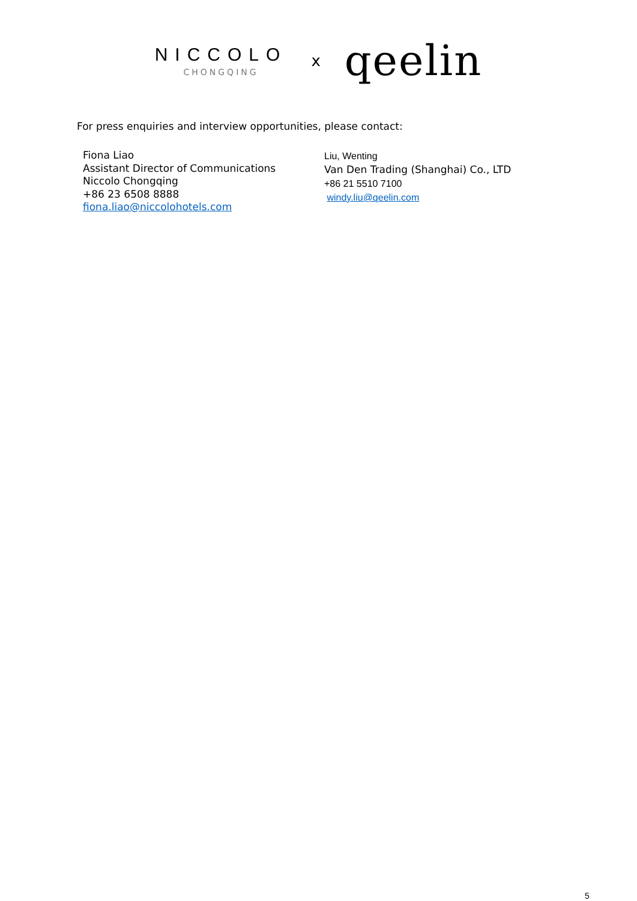NICCOLO
CHONGQING
x
qeelin
For press enquiries and interview opportunities, please contact:
Fiona Liao
Assistant Director of Communications
Niccolo Chongqing
+86 23 6508 8888
fiona.liao@niccolohotels.com
Liu, Wenting
Van Den Trading (Shanghai) Co., LTD
+86 21 5510 7100
windy.liu@qeelin.com
5